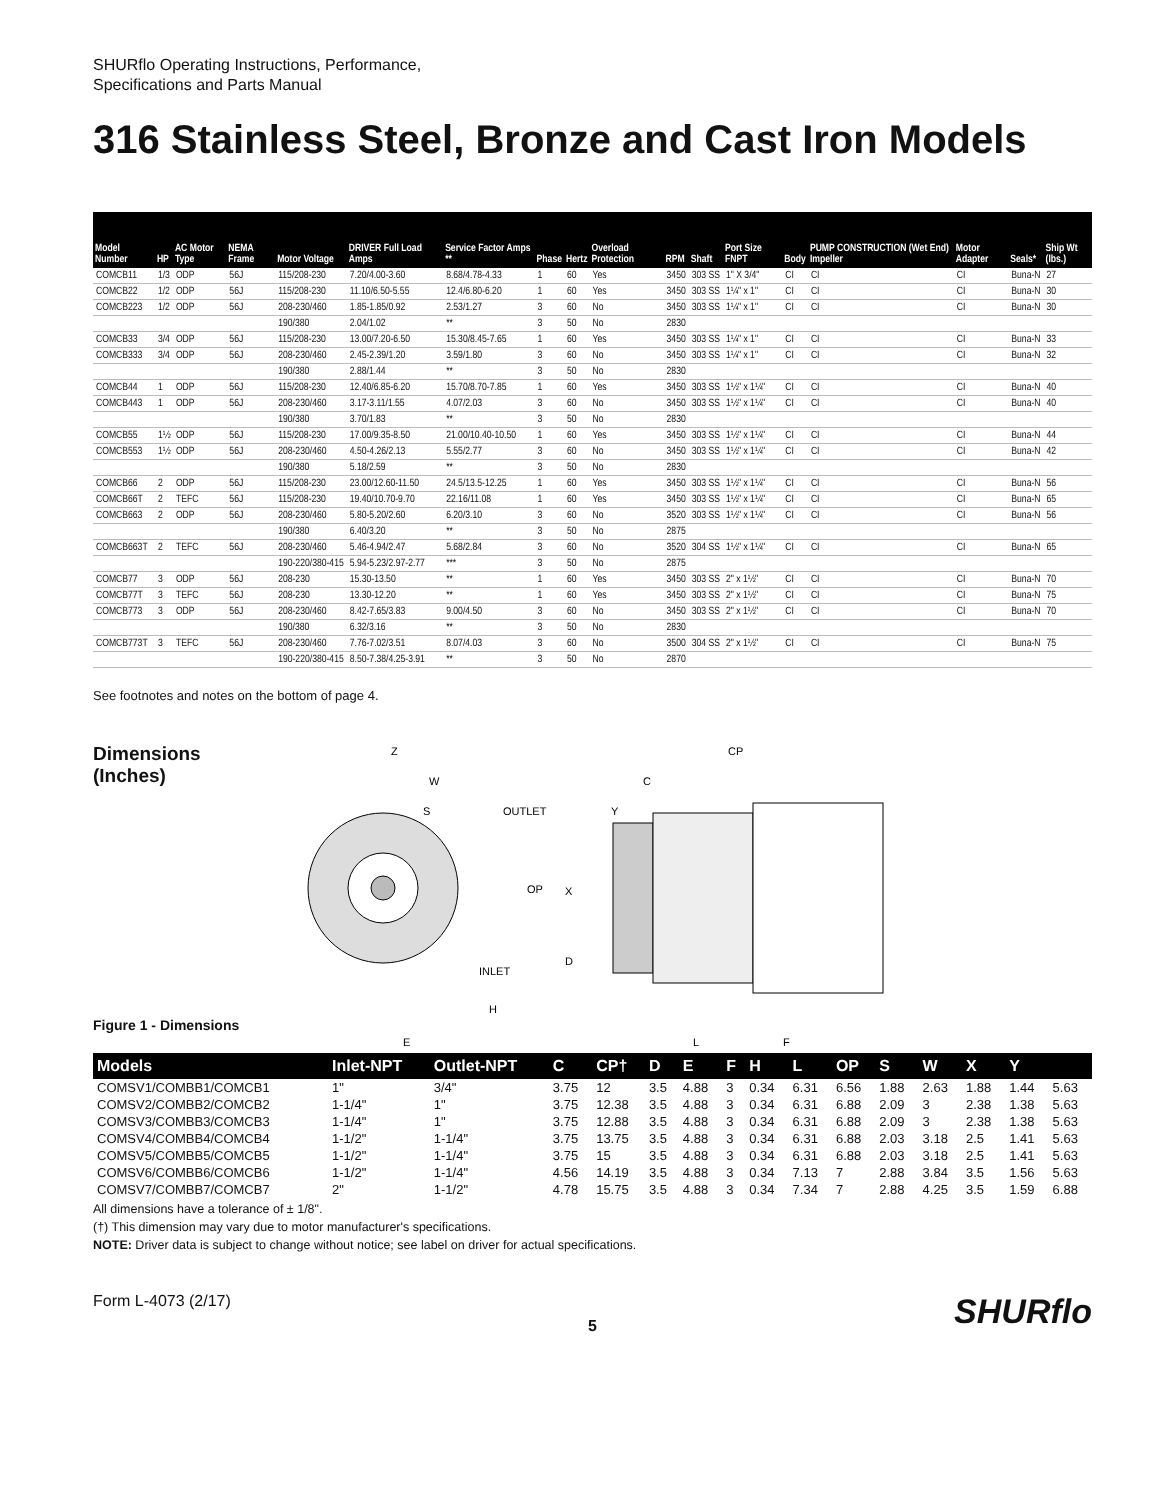SHURflo Operating Instructions, Performance,
Specifications and Parts Manual
316 Stainless Steel, Bronze and Cast Iron Models
| Model Number | HP | AC Motor Type | NEMA Frame | Motor Voltage | DRIVER Full Load Amps | Service Factor Amps ** | Phase | Hertz | Overload Protection | RPM | Shaft | Port Size FNPT | Body | PUMP CONSTRUCTION (Wet End) Impeller | Motor Adapter | Seals* | Ship Wt (lbs.) |
| --- | --- | --- | --- | --- | --- | --- | --- | --- | --- | --- | --- | --- | --- | --- | --- | --- | --- |
| COMCB11 | 1/3 | ODP | 56J | 115/208-230 | 7.20/4.00-3.60 | 8.68/4.78-4.33 | 1 | 60 | Yes | 3450 | 303 SS | 1" X 3/4" | CI | CI | CI | Buna-N | 27 |
| COMCB22 | 1/2 | ODP | 56J | 115/208-230 | 11.10/6.50-5.55 | 12.4/6.80-6.20 | 1 | 60 | Yes | 3450 | 303 SS | 1¼" x 1" | CI | CI | CI | Buna-N | 30 |
| COMCB223 | 1/2 | ODP | 56J | 208-230/460 | 1.85-1.85/0.92 | 2.53/1.27 | 3 | 60 | No | 3450 | 303 SS | 1¼" x 1" | CI | CI | CI | Buna-N | 30 |
| | | | | 190/380 | 2.04/1.02 | ** | 3 | 50 | No | 2830 | | | | | | | |
| COMCB33 | 3/4 | ODP | 56J | 115/208-230 | 13.00/7.20-6.50 | 15.30/8.45-7.65 | 1 | 60 | Yes | 3450 | 303 SS | 1¼" x 1" | CI | CI | CI | Buna-N | 33 |
| COMCB333 | 3/4 | ODP | 56J | 208-230/460 | 2.45-2.39/1.20 | 3.59/1.80 | 3 | 60 | No | 3450 | 303 SS | 1¼" x 1" | CI | CI | CI | Buna-N | 32 |
| | | | | 190/380 | 2.88/1.44 | ** | 3 | 50 | No | 2830 | | | | | | | |
| COMCB44 | 1 | ODP | 56J | 115/208-230 | 12.40/6.85-6.20 | 15.70/8.70-7.85 | 1 | 60 | Yes | 3450 | 303 SS | 1½" x 1¼" | CI | CI | CI | Buna-N | 40 |
| COMCB443 | 1 | ODP | 56J | 208-230/460 | 3.17-3.11/1.55 | 4.07/2.03 | 3 | 60 | No | 3450 | 303 SS | 1½" x 1¼" | CI | CI | CI | Buna-N | 40 |
| | | | | 190/380 | 3.70/1.83 | ** | 3 | 50 | No | 2830 | | | | | | | |
| COMCB55 | 1½ | ODP | 56J | 115/208-230 | 17.00/9.35-8.50 | 21.00/10.40-10.50 | 1 | 60 | Yes | 3450 | 303 SS | 1½" x 1¼" | CI | CI | CI | Buna-N | 44 |
| COMCB553 | 1½ | ODP | 56J | 208-230/460 | 4.50-4.26/2.13 | 5.55/2.77 | 3 | 60 | No | 3450 | 303 SS | 1½" x 1¼" | CI | CI | CI | Buna-N | 42 |
| | | | | 190/380 | 5.18/2.59 | ** | 3 | 50 | No | 2830 | | | | | | | |
| COMCB66 | 2 | ODP | 56J | 115/208-230 | 23.00/12.60-11.50 | 24.5/13.5-12.25 | 1 | 60 | Yes | 3450 | 303 SS | 1½" x 1¼" | CI | CI | CI | Buna-N | 56 |
| COMCB66T | 2 | TEFC | 56J | 115/208-230 | 19.40/10.70-9.70 | 22.16/11.08 | 1 | 60 | Yes | 3450 | 303 SS | 1½" x 1¼" | CI | CI | CI | Buna-N | 65 |
| COMCB663 | 2 | ODP | 56J | 208-230/460 | 5.80-5.20/2.60 | 6.20/3.10 | 3 | 60 | No | 3520 | 303 SS | 1½" x 1¼" | CI | CI | CI | Buna-N | 56 |
| | | | | 190/380 | 6.40/3.20 | ** | 3 | 50 | No | 2875 | | | | | | | |
| COMCB663T | 2 | TEFC | 56J | 208-230/460 | 5.46-4.94/2.47 | 5.68/2.84 | 3 | 60 | No | 3520 | 304 SS | 1½" x 1¼" | CI | CI | CI | Buna-N | 65 |
| | | | | 190-220/380-415 | 5.94-5.23/2.97-2.77 | *** | 3 | 50 | No | 2875 | | | | | | | |
| COMCB77 | 3 | ODP | 56J | 208-230 | 15.30-13.50 | ** | 1 | 60 | Yes | 3450 | 303 SS | 2" x 1½" | CI | CI | CI | Buna-N | 70 |
| COMCB77T | 3 | TEFC | 56J | 208-230 | 13.30-12.20 | ** | 1 | 60 | Yes | 3450 | 303 SS | 2" x 1½" | CI | CI | CI | Buna-N | 75 |
| COMCB773 | 3 | ODP | 56J | 208-230/460 | 8.42-7.65/3.83 | 9.00/4.50 | 3 | 60 | No | 3450 | 303 SS | 2" x 1½" | CI | CI | CI | Buna-N | 70 |
| | | | | 190/380 | 6.32/3.16 | ** | 3 | 50 | No | 2830 | | | | | | | |
| COMCB773T | 3 | TEFC | 56J | 208-230/460 | 7.76-7.02/3.51 | 8.07/4.03 | 3 | 60 | No | 3500 | 304 SS | 2" x 1½" | CI | CI | CI | Buna-N | 75 |
| | | | | 190-220/380-415 | 8.50-7.38/4.25-3.91 | ** | 3 | 50 | No | 2870 | | | | | | | |
See footnotes and notes on the bottom of page 4.
Dimensions (Inches)
Figure 1 - Dimensions
Z
W
S
OUTLET
OP
INLET
H
E
CP
C
Y
X
D
L
F
| Models | Inlet-NPT | Outlet-NPT | C | CP† | D | E | F | H | L | OP | S | W | X | Y | |
| --- | --- | --- | --- | --- | --- | --- | --- | --- | --- | --- | --- | --- | --- | --- | --- |
| COMSV1/COMBB1/COMCB1 | 1" | 3/4" | 3.75 | 12 | 3.5 | 4.88 | 3 | 0.34 | 6.31 | 6.56 | 1.88 | 2.63 | 1.88 | 1.44 | 5.63 |
| COMSV2/COMBB2/COMCB2 | 1-1/4" | 1" | 3.75 | 12.38 | 3.5 | 4.88 | 3 | 0.34 | 6.31 | 6.88 | 2.09 | 3 | 2.38 | 1.38 | 5.63 |
| COMSV3/COMBB3/COMCB3 | 1-1/4" | 1" | 3.75 | 12.88 | 3.5 | 4.88 | 3 | 0.34 | 6.31 | 6.88 | 2.09 | 3 | 2.38 | 1.38 | 5.63 |
| COMSV4/COMBB4/COMCB4 | 1-1/2" | 1-1/4" | 3.75 | 13.75 | 3.5 | 4.88 | 3 | 0.34 | 6.31 | 6.88 | 2.03 | 3.18 | 2.5 | 1.41 | 5.63 |
| COMSV5/COMBB5/COMCB5 | 1-1/2" | 1-1/4" | 3.75 | 15 | 3.5 | 4.88 | 3 | 0.34 | 6.31 | 6.88 | 2.03 | 3.18 | 2.5 | 1.41 | 5.63 |
| COMSV6/COMBB6/COMCB6 | 1-1/2" | 1-1/4" | 4.56 | 14.19 | 3.5 | 4.88 | 3 | 0.34 | 7.13 | 7 | 2.88 | 3.84 | 3.5 | 1.56 | 5.63 |
| COMSV7/COMBB7/COMCB7 | 2" | 1-1/2" | 4.78 | 15.75 | 3.5 | 4.88 | 3 | 0.34 | 7.34 | 7 | 2.88 | 4.25 | 3.5 | 1.59 | 6.88 |
All dimensions have a tolerance of ± 1/8".
(†) This dimension may vary due to motor manufacturer's specifications.
NOTE: Driver data is subject to change without notice; see label on driver for actual specifications.
Form L-4073 (2/17)
5
SHURflo